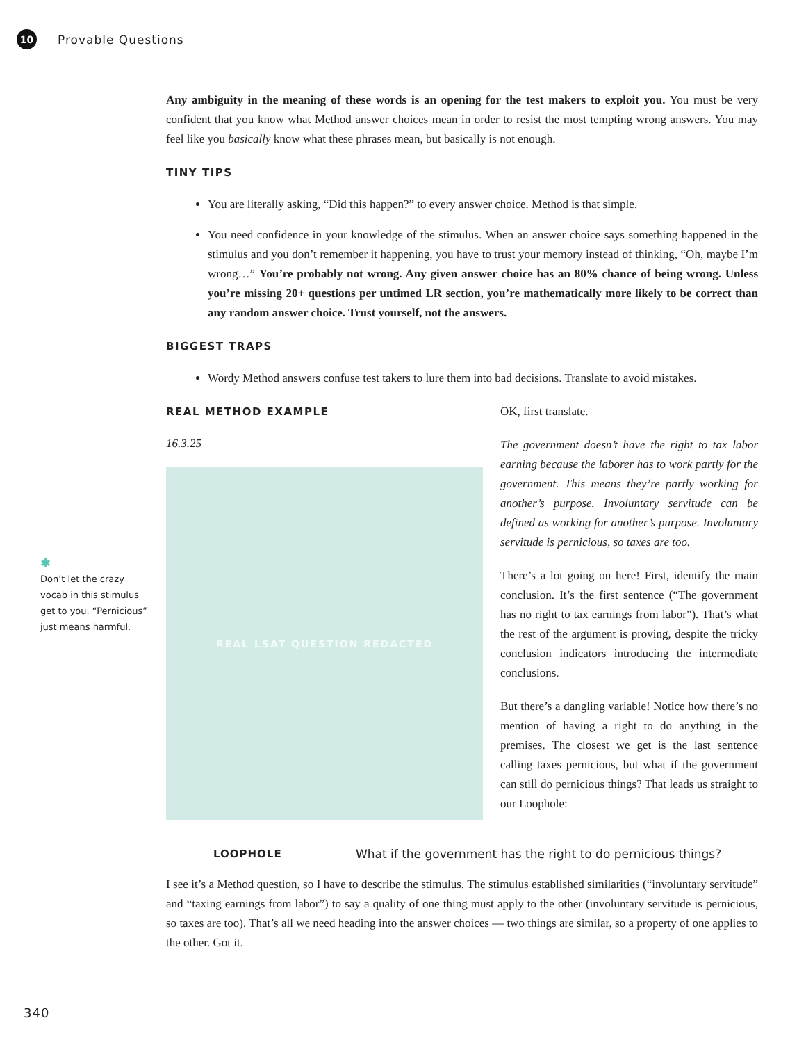10 Provable Questions
✱
Don’t let the crazy vocab in this stimulus get to you. “Pernicious” just means harmful.
Any ambiguity in the meaning of these words is an opening for the test makers to exploit you. You must be very confident that you know what Method answer choices mean in order to resist the most tempting wrong answers. You may feel like you basically know what these phrases mean, but basically is not enough.
TINY TIPS
You are literally asking, “Did this happen?” to every answer choice. Method is that simple.
You need confidence in your knowledge of the stimulus. When an answer choice says something happened in the stimulus and you don’t remember it happening, you have to trust your memory instead of thinking, “Oh, maybe I’m wrong…” You’re probably not wrong. Any given answer choice has an 80% chance of being wrong. Unless you’re missing 20+ questions per untimed LR section, you’re mathematically more likely to be correct than any random answer choice. Trust yourself, not the answers.
BIGGEST TRAPS
Wordy Method answers confuse test takers to lure them into bad decisions. Translate to avoid mistakes.
REAL METHOD EXAMPLE
16.3.25
REAL LSAT QUESTION REDACTED
OK, first translate.
The government doesn’t have the right to tax labor earning because the laborer has to work partly for the government. This means they’re partly working for another’s purpose. Involuntary servitude can be defined as working for another’s purpose. Involuntary servitude is pernicious, so taxes are too.
There’s a lot going on here! First, identify the main conclusion. It’s the first sentence (“The government has no right to tax earnings from labor”). That’s what the rest of the argument is proving, despite the tricky conclusion indicators introducing the intermediate conclusions.
But there’s a dangling variable! Notice how there’s no mention of having a right to do anything in the premises. The closest we get is the last sentence calling taxes pernicious, but what if the government can still do pernicious things? That leads us straight to our Loophole:
LOOPHOLE What if the government has the right to do pernicious things?
I see it’s a Method question, so I have to describe the stimulus. The stimulus established similarities (“involuntary servitude” and “taxing earnings from labor”) to say a quality of one thing must apply to the other (involuntary servitude is pernicious, so taxes are too). That’s all we need heading into the answer choices — two things are similar, so a property of one applies to the other. Got it.
340